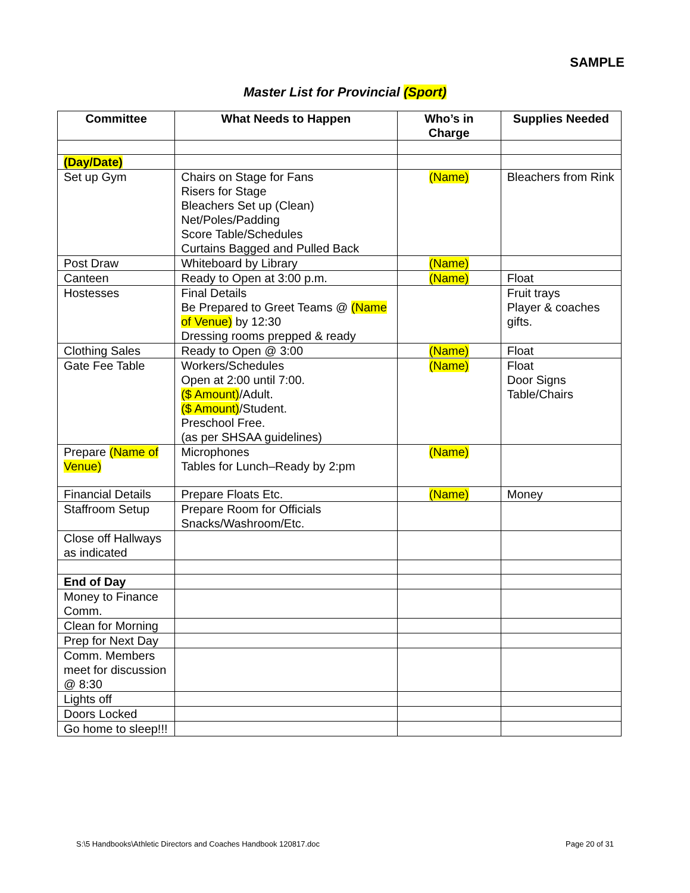SAMPLE
Master List for Provincial (Sport)
| Committee | What Needs to Happen | Who’s in Charge | Supplies Needed |
| --- | --- | --- | --- |
| (Day/Date) | | | |
| Set up Gym | Chairs on Stage for Fans Risers for Stage Bleachers Set up (Clean) Net/Poles/Padding Score Table/Schedules Curtains Bagged and Pulled Back | (Name) | Bleachers from Rink |
| Post Draw | Whiteboard by Library | (Name) | |
| Canteen | Ready to Open at 3:00 p.m. | (Name) | Float |
| Hostesses | Final Details Be Prepared to Greet Teams @ (Name of Venue) by 12:30 Dressing rooms prepped & ready | | Fruit trays Player & coaches gifts. |
| Clothing Sales | Ready to Open @ 3:00 | (Name) | Float |
| Gate Fee Table | Workers/Schedules Open at 2:00 until 7:00. ($ Amount) /Adult. ($ Amount) /Student. Preschool Free. (as per SHSAA guidelines) | (Name) | Float Door Signs Table/Chairs |
| Prepare (Name of Venue) | Microphones Tables for Lunch–Ready by 2:pm | (Name) | |
| Financial Details | Prepare Floats Etc. | (Name) | Money |
| Staffroom Setup | Prepare Room for Officials Snacks/Washroom/Etc. | | |
| Close off Hallways as indicated | | | |
| End of Day | | | |
| Money to Finance Comm. | | | |
| Clean for Morning | | | |
| Prep for Next Day | | | |
| Comm. Members meet for discussion @ 8:30 | | | |
| Lights off | | | |
| Doors Locked | | | |
| Go home to sleep!!! | | | |
S:\5 Handbooks\Athletic Directors and Coaches Handbook 120817.doc Page 20 of 31